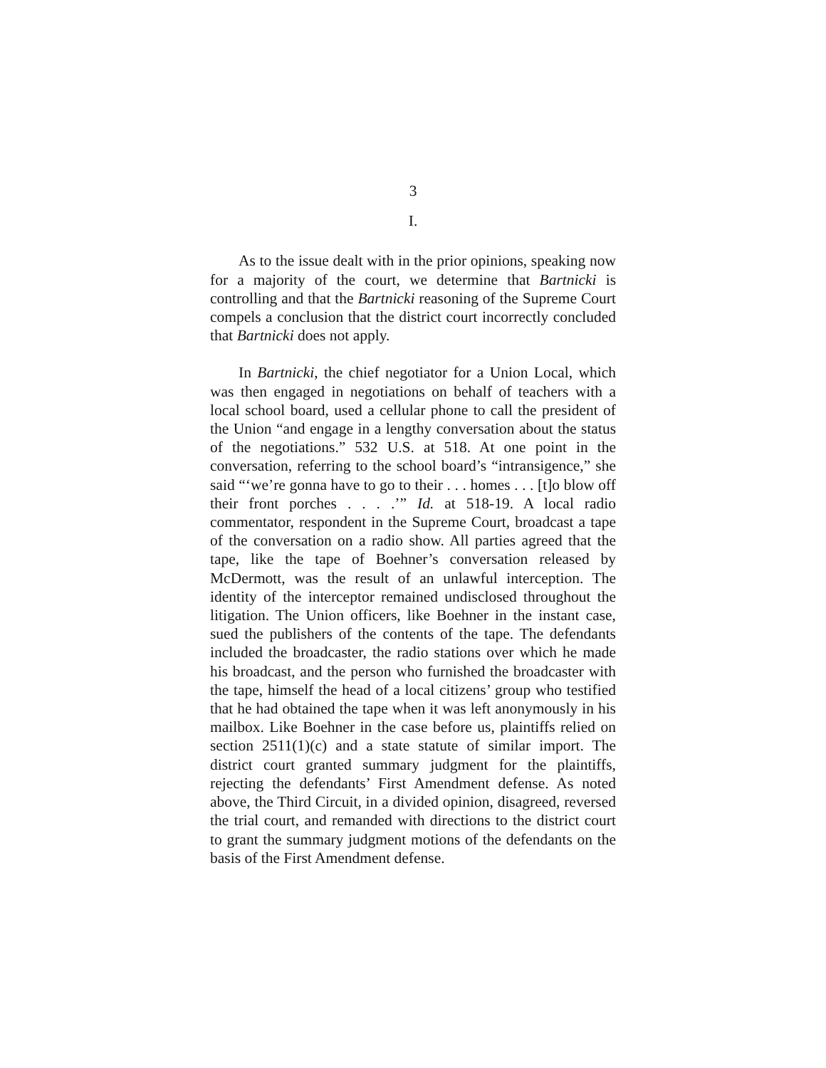3
I.
As to the issue dealt with in the prior opinions, speaking now for a majority of the court, we determine that Bartnicki is controlling and that the Bartnicki reasoning of the Supreme Court compels a conclusion that the district court incorrectly concluded that Bartnicki does not apply.
In Bartnicki, the chief negotiator for a Union Local, which was then engaged in negotiations on behalf of teachers with a local school board, used a cellular phone to call the president of the Union “and engage in a lengthy conversation about the status of the negotiations.” 532 U.S. at 518. At one point in the conversation, referring to the school board’s “intransigence,” she said “‘we’re gonna have to go to their . . . homes . . . [t]o blow off their front porches . . . .’” Id. at 518-19. A local radio commentator, respondent in the Supreme Court, broadcast a tape of the conversation on a radio show. All parties agreed that the tape, like the tape of Boehner’s conversation released by McDermott, was the result of an unlawful interception. The identity of the interceptor remained undisclosed throughout the litigation. The Union officers, like Boehner in the instant case, sued the publishers of the contents of the tape. The defendants included the broadcaster, the radio stations over which he made his broadcast, and the person who furnished the broadcaster with the tape, himself the head of a local citizens’ group who testified that he had obtained the tape when it was left anonymously in his mailbox. Like Boehner in the case before us, plaintiffs relied on section 2511(1)(c) and a state statute of similar import. The district court granted summary judgment for the plaintiffs, rejecting the defendants’ First Amendment defense. As noted above, the Third Circuit, in a divided opinion, disagreed, reversed the trial court, and remanded with directions to the district court to grant the summary judgment motions of the defendants on the basis of the First Amendment defense.